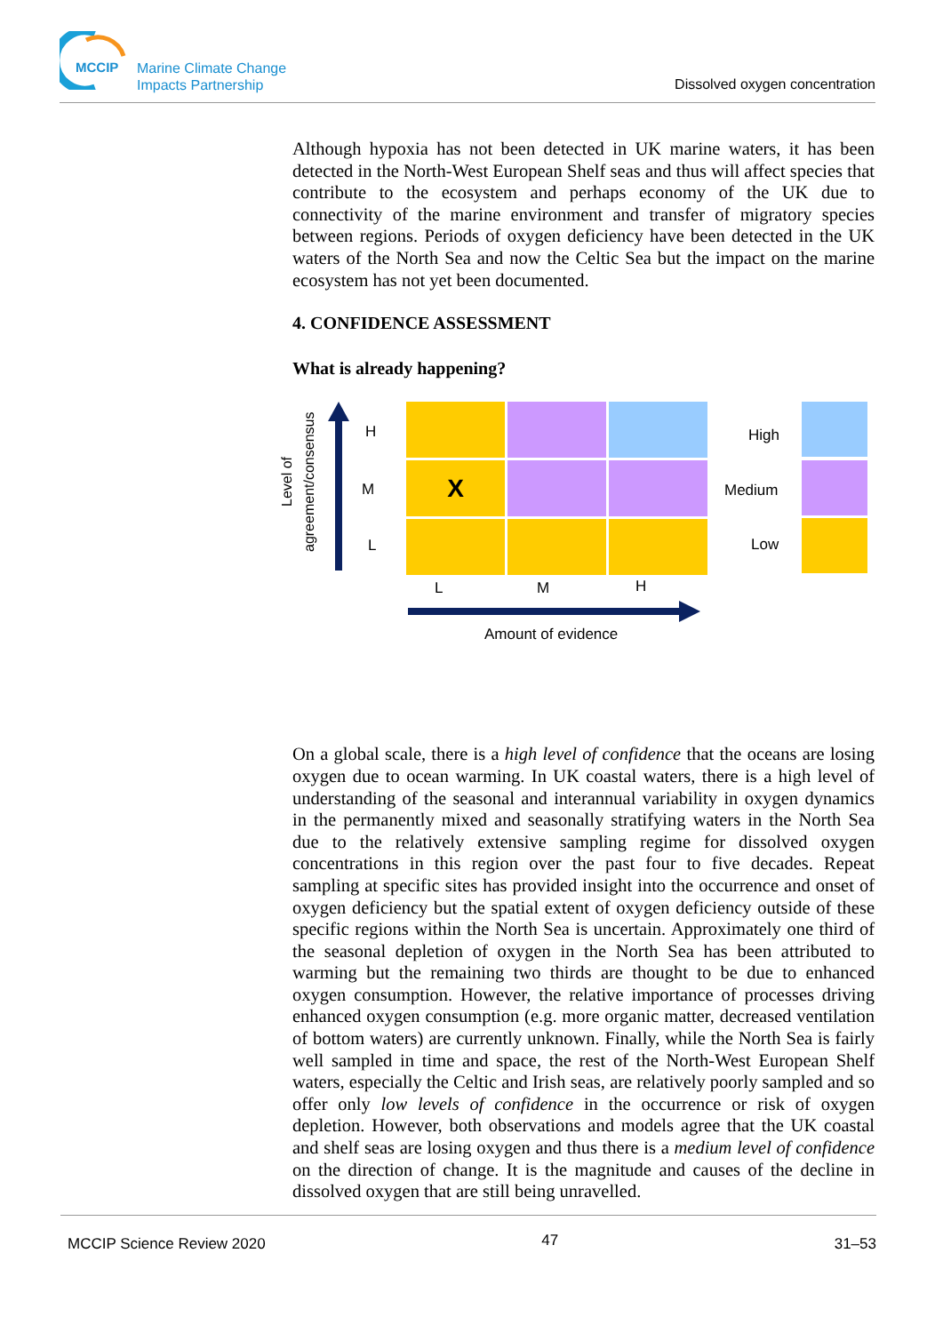MCCIP
Marine Climate Change
Impacts Partnership
Dissolved oxygen concentration
Although hypoxia has not been detected in UK marine waters, it has been detected in the North-West European Shelf seas and thus will affect species that contribute to the ecosystem and perhaps economy of the UK due to connectivity of the marine environment and transfer of migratory species between regions. Periods of oxygen deficiency have been detected in the UK waters of the North Sea and now the Celtic Sea but the impact on the marine ecosystem has not yet been documented.
4. CONFIDENCE ASSESSMENT
What is already happening?
Level of agreement/consensus
H
M
L
X
L M H
Amount of evidence
High
Medium
Low
On a global scale, there is a high level of confidence that the oceans are losing oxygen due to ocean warming. In UK coastal waters, there is a high level of understanding of the seasonal and interannual variability in oxygen dynamics in the permanently mixed and seasonally stratifying waters in the North Sea due to the relatively extensive sampling regime for dissolved oxygen concentrations in this region over the past four to five decades. Repeat sampling at specific sites has provided insight into the occurrence and onset of oxygen deficiency but the spatial extent of oxygen deficiency outside of these specific regions within the North Sea is uncertain. Approximately one third of the seasonal depletion of oxygen in the North Sea has been attributed to warming but the remaining two thirds are thought to be due to enhanced oxygen consumption. However, the relative importance of processes driving enhanced oxygen consumption (e.g. more organic matter, decreased ventilation of bottom waters) are currently unknown. Finally, while the North Sea is fairly well sampled in time and space, the rest of the North-West European Shelf waters, especially the Celtic and Irish seas, are relatively poorly sampled and so offer only low levels of confidence in the occurrence or risk of oxygen depletion. However, both observations and models agree that the UK coastal and shelf seas are losing oxygen and thus there is a medium level of confidence on the direction of change. It is the magnitude and causes of the decline in dissolved oxygen that are still being unravelled.
MCCIP Science Review 2020 47 31–53